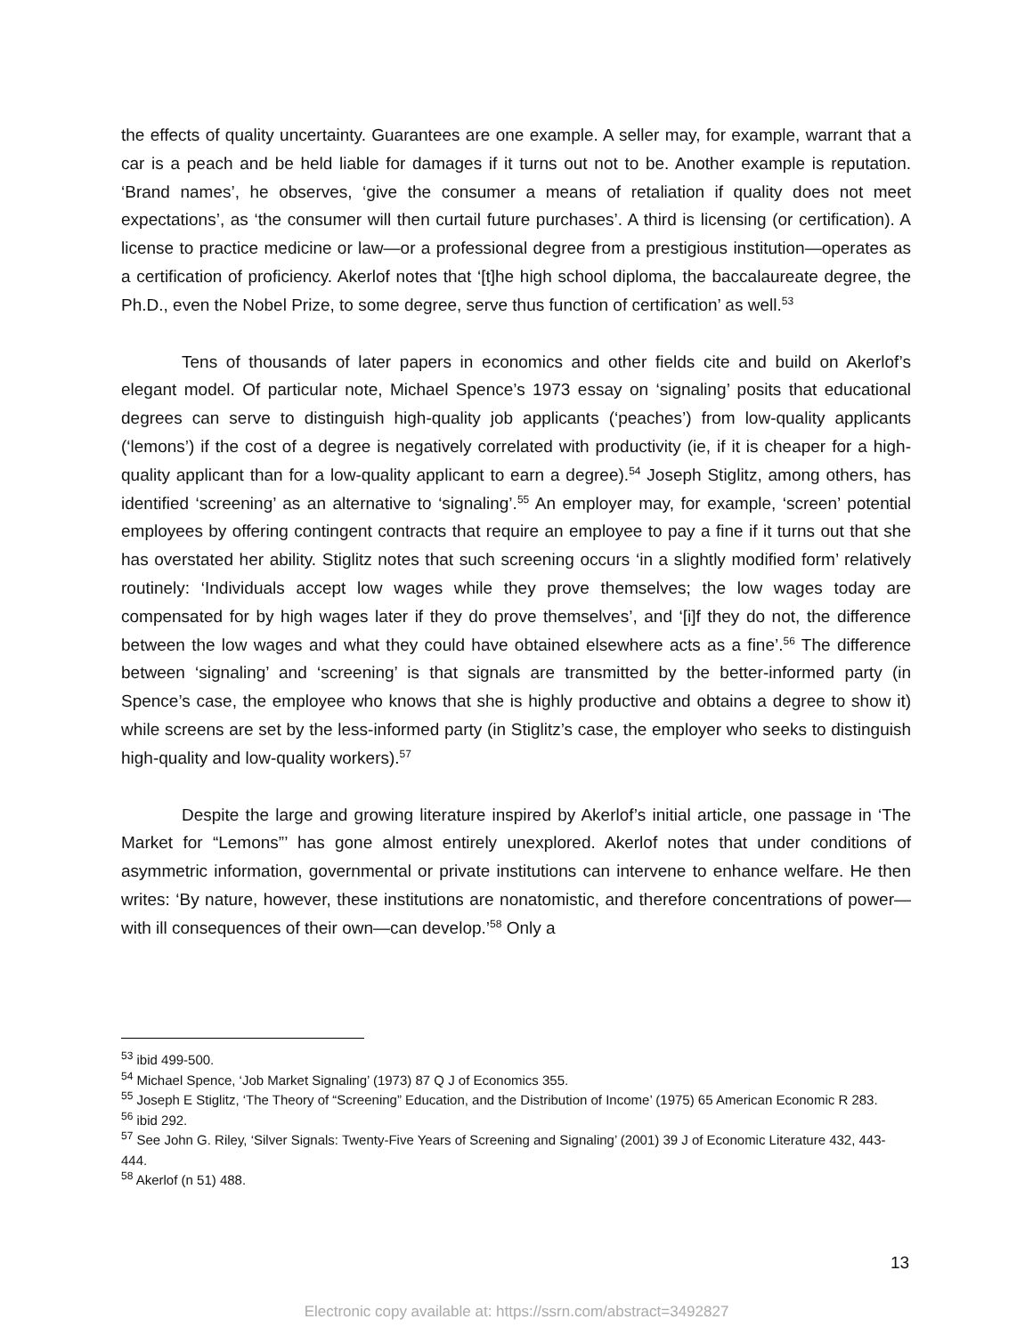the effects of quality uncertainty. Guarantees are one example. A seller may, for example, warrant that a car is a peach and be held liable for damages if it turns out not to be. Another example is reputation. ‘Brand names’, he observes, ‘give the consumer a means of retaliation if quality does not meet expectations’, as ‘the consumer will then curtail future purchases’. A third is licensing (or certification). A license to practice medicine or law—or a professional degree from a prestigious institution—operates as a certification of proficiency. Akerlof notes that ‘[t]he high school diploma, the baccalaureate degree, the Ph.D., even the Nobel Prize, to some degree, serve thus function of certification’ as well.<sup>53</sup>
Tens of thousands of later papers in economics and other fields cite and build on Akerlof’s elegant model. Of particular note, Michael Spence’s 1973 essay on ‘signaling’ posits that educational degrees can serve to distinguish high-quality job applicants (‘peaches’) from low-quality applicants (‘lemons’) if the cost of a degree is negatively correlated with productivity (ie, if it is cheaper for a high-quality applicant than for a low-quality applicant to earn a degree).<sup>54</sup> Joseph Stiglitz, among others, has identified ‘screening’ as an alternative to ‘signaling’.<sup>55</sup> An employer may, for example, ‘screen’ potential employees by offering contingent contracts that require an employee to pay a fine if it turns out that she has overstated her ability. Stiglitz notes that such screening occurs ‘in a slightly modified form’ relatively routinely: ‘Individuals accept low wages while they prove themselves; the low wages today are compensated for by high wages later if they do prove themselves’, and ‘[i]f they do not, the difference between the low wages and what they could have obtained elsewhere acts as a fine’.<sup>56</sup> The difference between ‘signaling’ and ‘screening’ is that signals are transmitted by the better-informed party (in Spence’s case, the employee who knows that she is highly productive and obtains a degree to show it) while screens are set by the less-informed party (in Stiglitz’s case, the employer who seeks to distinguish high-quality and low-quality workers).<sup>57</sup>
Despite the large and growing literature inspired by Akerlof’s initial article, one passage in ‘The Market for “Lemons”’ has gone almost entirely unexplored. Akerlof notes that under conditions of asymmetric information, governmental or private institutions can intervene to enhance welfare. He then writes: ‘By nature, however, these institutions are nonatomistic, and therefore concentrations of power—with ill consequences of their own—can develop.’<sup>58</sup> Only a
<sup>53</sup> ibid 499-500.
<sup>54</sup> Michael Spence, ‘Job Market Signaling’ (1973) 87 Q J of Economics 355.
<sup>55</sup> Joseph E Stiglitz, ‘The Theory of “Screening” Education, and the Distribution of Income’ (1975) 65 American Economic R 283.
<sup>56</sup> ibid 292.
<sup>57</sup> See John G. Riley, ‘Silver Signals: Twenty-Five Years of Screening and Signaling’ (2001) 39 J of Economic Literature 432, 443-444.
<sup>58</sup> Akerlof (n 51) 488.
13
Electronic copy available at: https://ssrn.com/abstract=3492827